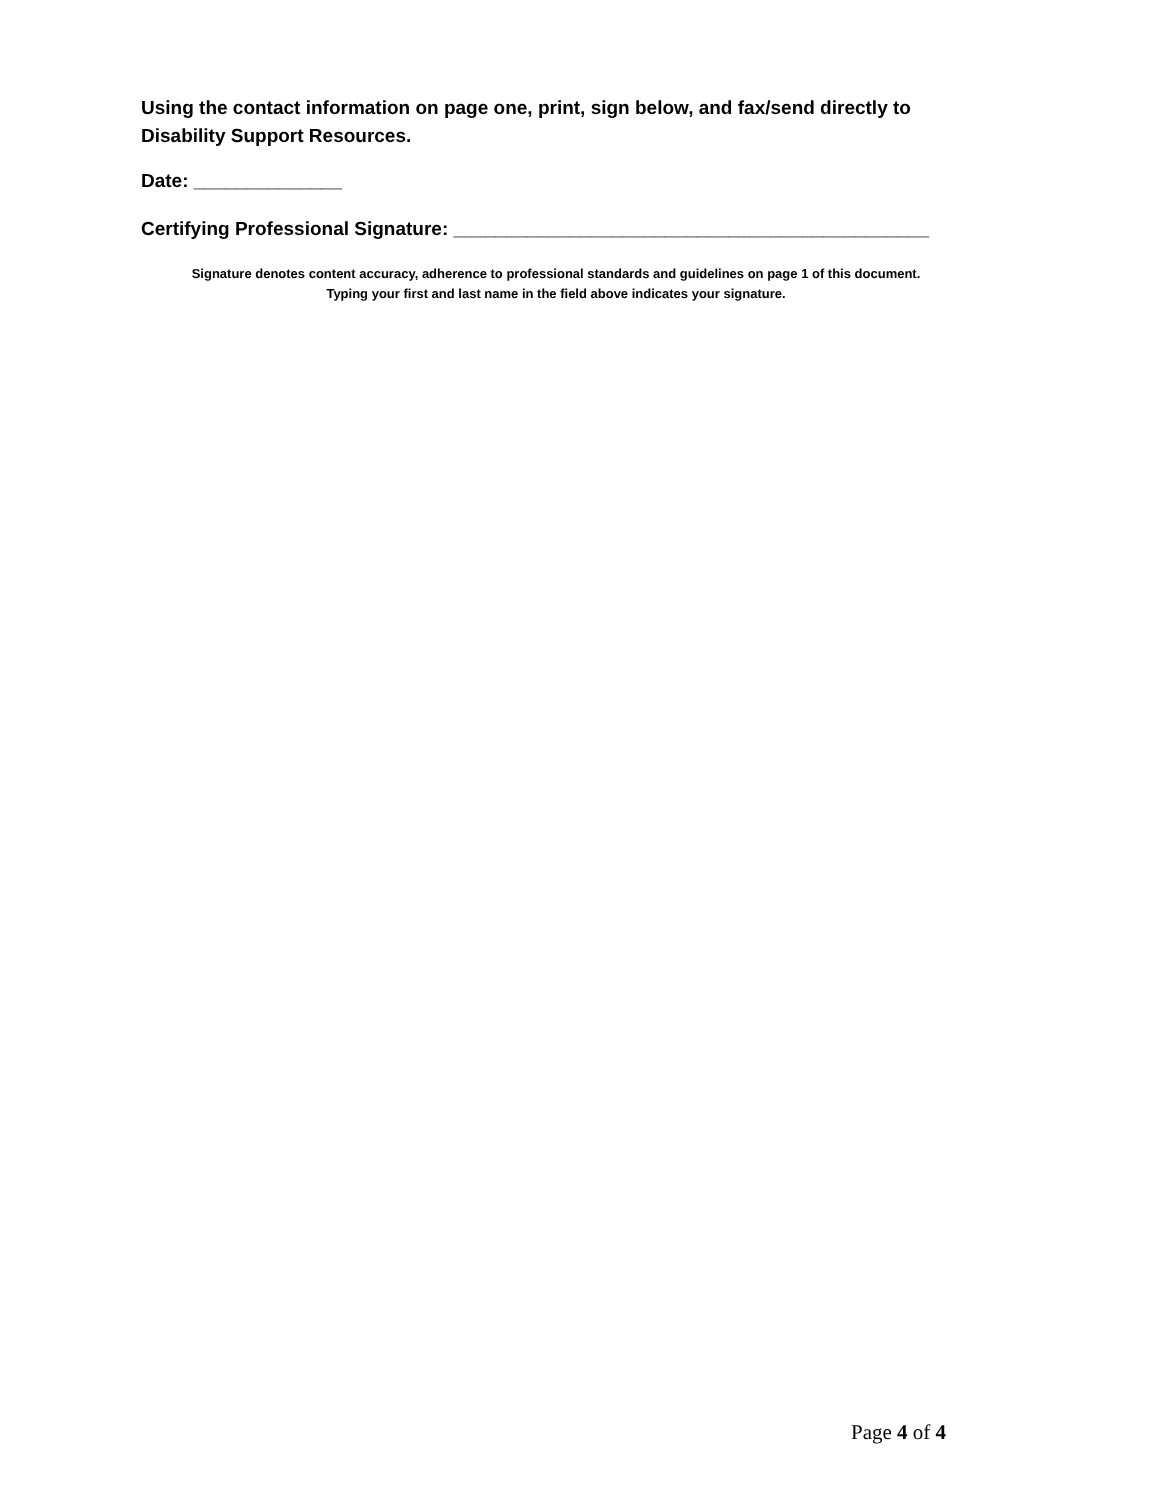Using the contact information on page one, print, sign below, and fax/send directly to Disability Support Resources.
Date: ______________
Certifying Professional Signature: _____________________________________________
Signature denotes content accuracy, adherence to professional standards and guidelines on page 1 of this document.
Typing your first and last name in the field above indicates your signature.
Page 4 of 4